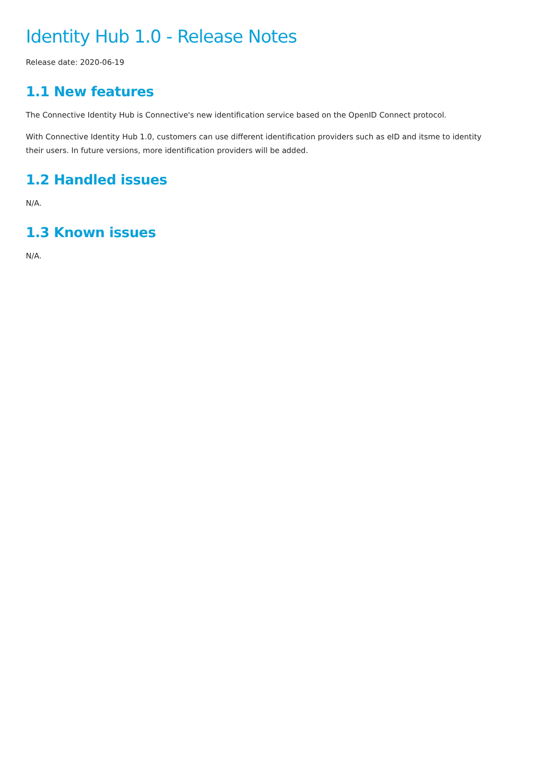Identity Hub 1.0 - Release Notes
Release date: 2020-06-19
1.1 New features
The Connective Identity Hub is Connective's new identification service based on the OpenID Connect protocol.
With Connective Identity Hub 1.0, customers can use different identification providers such as eID and itsme to identity their users. In future versions, more identification providers will be added.
1.2 Handled issues
N/A.
1.3 Known issues
N/A.